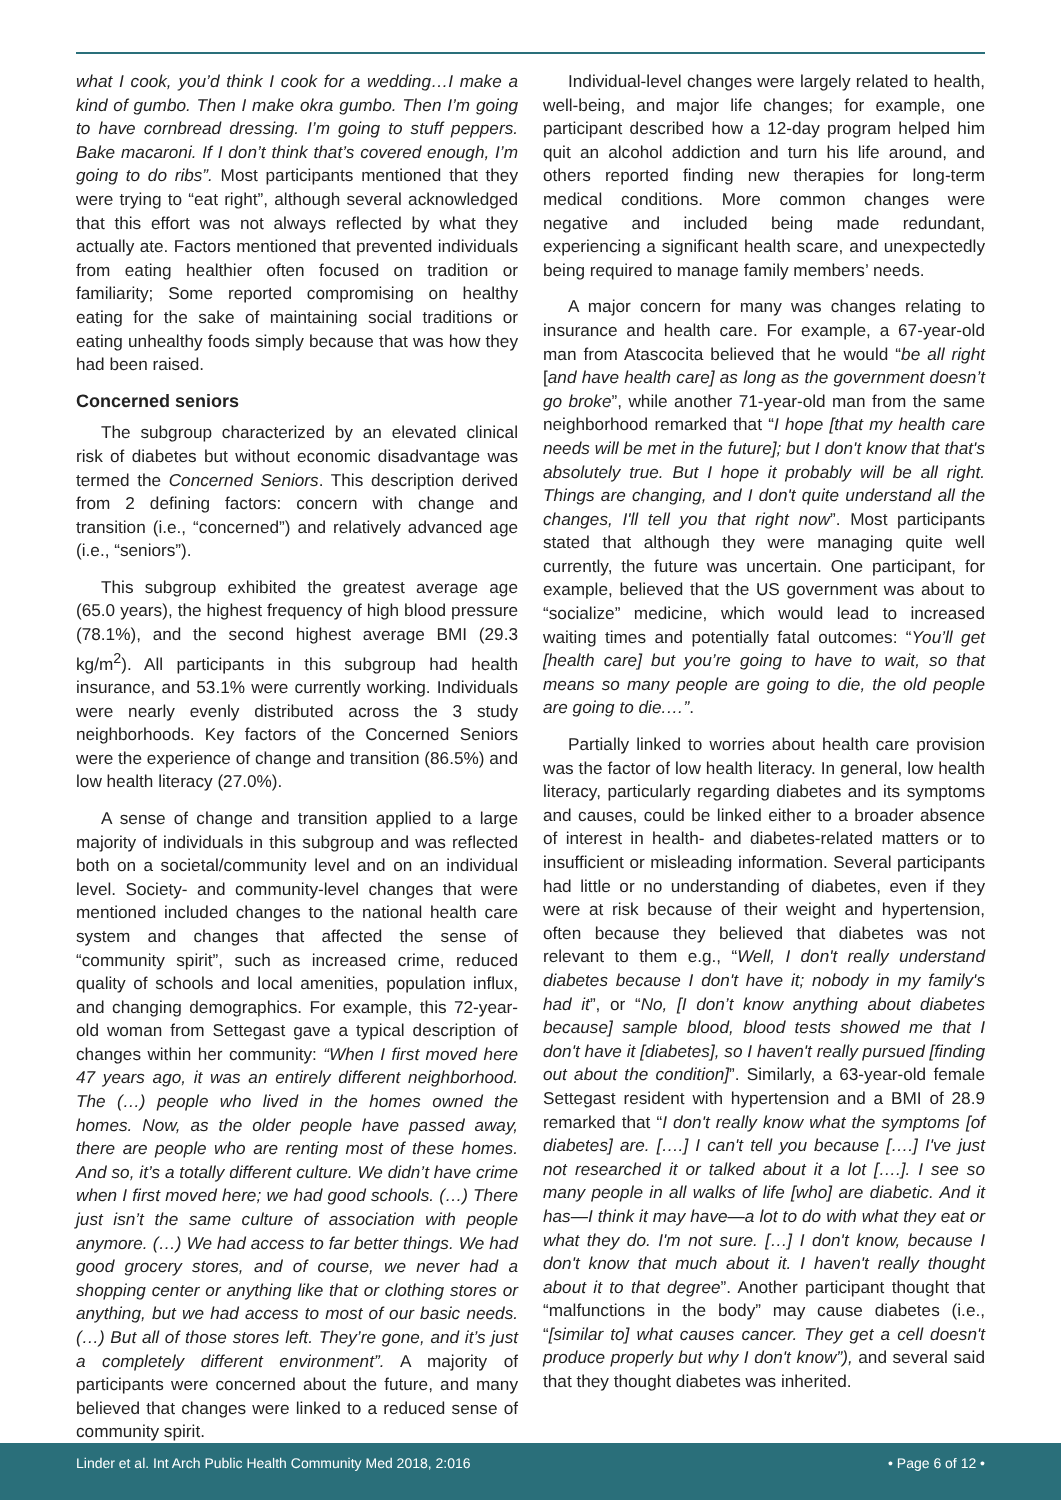what I cook, you’d think I cook for a wedding…I make a kind of gumbo. Then I make okra gumbo. Then I’m going to have cornbread dressing. I’m going to stuff peppers. Bake macaroni. If I don’t think that’s covered enough, I’m going to do ribs”. Most participants mentioned that they were trying to “eat right”, although several acknowledged that this effort was not always reflected by what they actually ate. Factors mentioned that prevented individuals from eating healthier often focused on tradition or familiarity; Some reported compromising on healthy eating for the sake of maintaining social traditions or eating unhealthy foods simply because that was how they had been raised.
Concerned seniors
The subgroup characterized by an elevated clinical risk of diabetes but without economic disadvantage was termed the Concerned Seniors. This description derived from 2 defining factors: concern with change and transition (i.e., “concerned”) and relatively advanced age (i.e., “seniors”).
This subgroup exhibited the greatest average age (65.0 years), the highest frequency of high blood pressure (78.1%), and the second highest average BMI (29.3 kg/m<sup>2</sup>). All participants in this subgroup had health insurance, and 53.1% were currently working. Individuals were nearly evenly distributed across the 3 study neighborhoods. Key factors of the Concerned Seniors were the experience of change and transition (86.5%) and low health literacy (27.0%).
A sense of change and transition applied to a large majority of individuals in this subgroup and was reflected both on a societal/community level and on an individual level. Society- and community-level changes that were mentioned included changes to the national health care system and changes that affected the sense of “community spirit”, such as increased crime, reduced quality of schools and local amenities, population influx, and changing demographics. For example, this 72-year-old woman from Settegast gave a typical description of changes within her community: “When I first moved here 47 years ago, it was an entirely different neighborhood. The (…) people who lived in the homes owned the homes. Now, as the older people have passed away, there are people who are renting most of these homes. And so, it’s a totally different culture. We didn’t have crime when I first moved here; we had good schools. (…) There just isn’t the same culture of association with people anymore. (…) We had access to far better things. We had good grocery stores, and of course, we never had a shopping center or anything like that or clothing stores or anything, but we had access to most of our basic needs. (…) But all of those stores left. They’re gone, and it’s just a completely different environment”. A majority of participants were concerned about the future, and many believed that changes were linked to a reduced sense of community spirit.
Individual-level changes were largely related to health, well-being, and major life changes; for example, one participant described how a 12-day program helped him quit an alcohol addiction and turn his life around, and others reported finding new therapies for long-term medical conditions. More common changes were negative and included being made redundant, experiencing a significant health scare, and unexpectedly being required to manage family members’ needs.
A major concern for many was changes relating to insurance and health care. For example, a 67-year-old man from Atascocita believed that he would “be all right [and have health care] as long as the government doesn’t go broke”, while another 71-year-old man from the same neighborhood remarked that “I hope [that my health care needs will be met in the future]; but I don't know that that's absolutely true. But I hope it probably will be all right. Things are changing, and I don't quite understand all the changes, I'll tell you that right now”. Most participants stated that although they were managing quite well currently, the future was uncertain. One participant, for example, believed that the US government was about to “socialize” medicine, which would lead to increased waiting times and potentially fatal outcomes: “You’ll get [health care] but you’re going to have to wait, so that means so many people are going to die, the old people are going to die.…”.
Partially linked to worries about health care provision was the factor of low health literacy. In general, low health literacy, particularly regarding diabetes and its symptoms and causes, could be linked either to a broader absence of interest in health- and diabetes-related matters or to insufficient or misleading information. Several participants had little or no understanding of diabetes, even if they were at risk because of their weight and hypertension, often because they believed that diabetes was not relevant to them e.g., “Well, I don't really understand diabetes because I don't have it; nobody in my family's had it”, or “No, [I don’t know anything about diabetes because] sample blood, blood tests showed me that I don't have it [diabetes], so I haven't really pursued [finding out about the condition]”. Similarly, a 63-year-old female Settegast resident with hypertension and a BMI of 28.9 remarked that “I don't really know what the symptoms [of diabetes] are. [….] I can't tell you because [….] I've just not researched it or talked about it a lot [….]. I see so many people in all walks of life [who] are diabetic. And it has—I think it may have—a lot to do with what they eat or what they do. I'm not sure. […] I don't know, because I don't know that much about it. I haven't really thought about it to that degree”. Another participant thought that “malfunctions in the body” may cause diabetes (i.e., “[similar to] what causes cancer. They get a cell doesn't produce properly but why I don't know”), and several said that they thought diabetes was inherited.
Linder et al. Int Arch Public Health Community Med 2018, 2:016
• Page 6 of 12 •